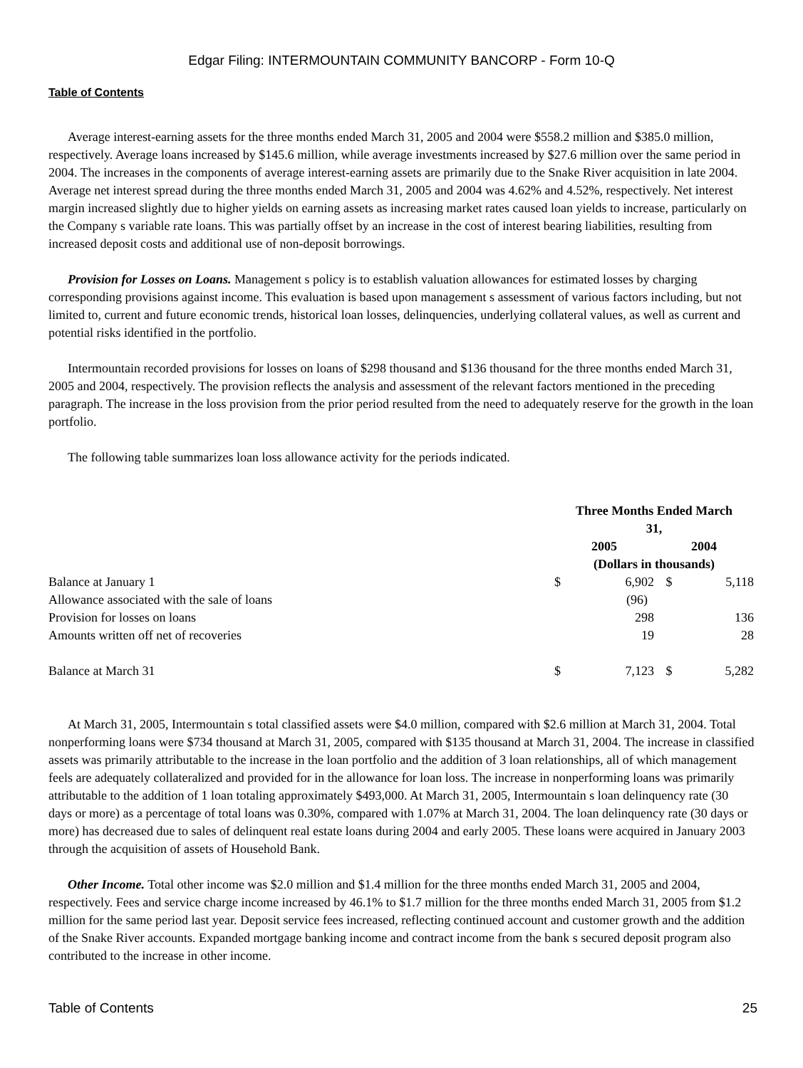Edgar Filing: INTERMOUNTAIN COMMUNITY BANCORP - Form 10-Q
Table of Contents
Average interest-earning assets for the three months ended March 31, 2005 and 2004 were $558.2 million and $385.0 million, respectively. Average loans increased by $145.6 million, while average investments increased by $27.6 million over the same period in 2004. The increases in the components of average interest-earning assets are primarily due to the Snake River acquisition in late 2004. Average net interest spread during the three months ended March 31, 2005 and 2004 was 4.62% and 4.52%, respectively. Net interest margin increased slightly due to higher yields on earning assets as increasing market rates caused loan yields to increase, particularly on the Company s variable rate loans. This was partially offset by an increase in the cost of interest bearing liabilities, resulting from increased deposit costs and additional use of non-deposit borrowings.
Provision for Losses on Loans. Management s policy is to establish valuation allowances for estimated losses by charging corresponding provisions against income. This evaluation is based upon management s assessment of various factors including, but not limited to, current and future economic trends, historical loan losses, delinquencies, underlying collateral values, as well as current and potential risks identified in the portfolio.
Intermountain recorded provisions for losses on loans of $298 thousand and $136 thousand for the three months ended March 31, 2005 and 2004, respectively. The provision reflects the analysis and assessment of the relevant factors mentioned in the preceding paragraph. The increase in the loss provision from the prior period resulted from the need to adequately reserve for the growth in the loan portfolio.
The following table summarizes loan loss allowance activity for the periods indicated.
| | Three Months Ended March 31, | | | |
| | 2005 | | 2004 | |
| | (Dollars in thousands) | | | |
| Balance at January 1 | $ | 6,902 | $ | 5,118 |
| Allowance associated with the sale of loans | | (96) | | |
| Provision for losses on loans | | 298 | | 136 |
| Amounts written off net of recoveries | | 19 | | 28 |
| Balance at March 31 | $ | 7,123 | $ | 5,282 |
At March 31, 2005, Intermountain s total classified assets were $4.0 million, compared with $2.6 million at March 31, 2004. Total nonperforming loans were $734 thousand at March 31, 2005, compared with $135 thousand at March 31, 2004. The increase in classified assets was primarily attributable to the increase in the loan portfolio and the addition of 3 loan relationships, all of which management feels are adequately collateralized and provided for in the allowance for loan loss. The increase in nonperforming loans was primarily attributable to the addition of 1 loan totaling approximately $493,000. At March 31, 2005, Intermountain s loan delinquency rate (30 days or more) as a percentage of total loans was 0.30%, compared with 1.07% at March 31, 2004. The loan delinquency rate (30 days or more) has decreased due to sales of delinquent real estate loans during 2004 and early 2005. These loans were acquired in January 2003 through the acquisition of assets of Household Bank.
Other Income. Total other income was $2.0 million and $1.4 million for the three months ended March 31, 2005 and 2004, respectively. Fees and service charge income increased by 46.1% to $1.7 million for the three months ended March 31, 2005 from $1.2 million for the same period last year. Deposit service fees increased, reflecting continued account and customer growth and the addition of the Snake River accounts. Expanded mortgage banking income and contract income from the bank s secured deposit program also contributed to the increase in other income.
Table of Contents 25